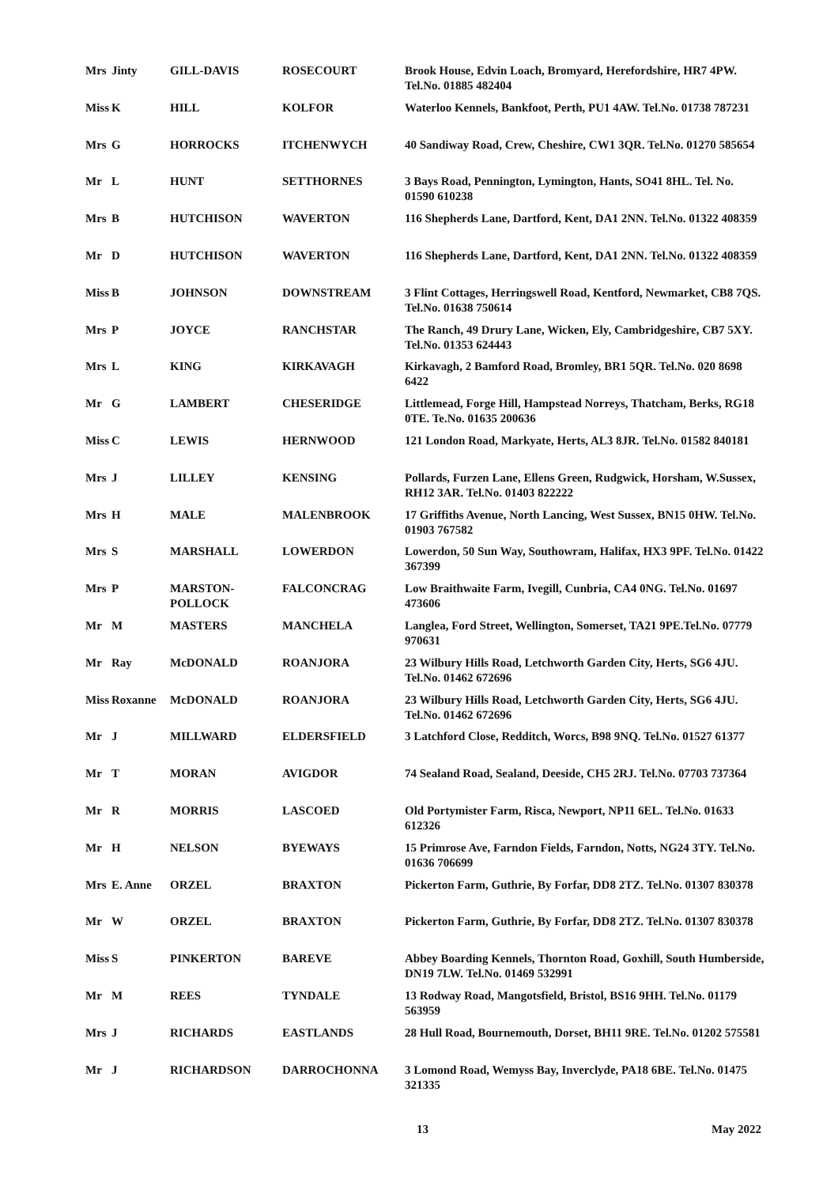| Mrs | Jinty | GILL-DAVIS | ROSECOURT | Brook House, Edvin Loach, Bromyard, Herefordshire, HR7 4PW. Tel.No. 01885 482404 |
| Miss | K | HILL | KOLFOR | Waterloo Kennels, Bankfoot, Perth, PU1 4AW. Tel.No. 01738 787231 |
| Mrs | G | HORROCKS | ITCHENWYCH | 40 Sandiway Road, Crew, Cheshire, CW1 3QR. Tel.No. 01270 585654 |
| Mr | L | HUNT | SETTHORNES | 3 Bays Road, Pennington, Lymington, Hants, SO41 8HL. Tel. No. 01590 610238 |
| Mrs | B | HUTCHISON | WAVERTON | 116 Shepherds Lane, Dartford, Kent, DA1 2NN. Tel.No. 01322 408359 |
| Mr | D | HUTCHISON | WAVERTON | 116 Shepherds Lane, Dartford, Kent, DA1 2NN. Tel.No. 01322 408359 |
| Miss | B | JOHNSON | DOWNSTREAM | 3 Flint Cottages, Herringswell Road, Kentford, Newmarket, CB8 7QS. Tel.No. 01638 750614 |
| Mrs | P | JOYCE | RANCHSTAR | The Ranch, 49 Drury Lane, Wicken, Ely, Cambridgeshire, CB7 5XY. Tel.No. 01353 624443 |
| Mrs | L | KING | KIRKAVAGH | Kirkavagh, 2 Bamford Road, Bromley, BR1 5QR. Tel.No. 020 8698 6422 |
| Mr | G | LAMBERT | CHESERIDGE | Littlemead, Forge Hill, Hampstead Norreys, Thatcham, Berks, RG18 0TE. Te.No. 01635 200636 |
| Miss | C | LEWIS | HERNWOOD | 121 London Road, Markyate, Herts, AL3 8JR. Tel.No. 01582 840181 |
| Mrs | J | LILLEY | KENSING | Pollards, Furzen Lane, Ellens Green, Rudgwick, Horsham, W.Sussex, RH12 3AR. Tel.No. 01403 822222 |
| Mrs | H | MALE | MALENBROOK | 17 Griffiths Avenue, North Lancing, West Sussex, BN15 0HW. Tel.No. 01903 767582 |
| Mrs | S | MARSHALL | LOWERDON | Lowerdon, 50 Sun Way, Southowram, Halifax, HX3 9PF. Tel.No. 01422 367399 |
| Mrs | P | MARSTON- POLLOCK | FALCONCRAG | Low Braithwaite Farm, Ivegill, Cunbria, CA4 0NG. Tel.No. 01697 473606 |
| Mr | M | MASTERS | MANCHELA | Langlea, Ford Street, Wellington, Somerset, TA21 9PE.Tel.No. 07779 970631 |
| Mr | Ray | McDONALD | ROANJORA | 23 Wilbury Hills Road, Letchworth Garden City, Herts, SG6 4JU. Tel.No. 01462 672696 |
| Miss | Roxanne | McDONALD | ROANJORA | 23 Wilbury Hills Road, Letchworth Garden City, Herts, SG6 4JU. Tel.No. 01462 672696 |
| Mr | J | MILLWARD | ELDERSFIELD | 3 Latchford Close, Redditch, Worcs, B98 9NQ. Tel.No. 01527 61377 |
| Mr | T | MORAN | AVIGDOR | 74 Sealand Road, Sealand, Deeside, CH5 2RJ. Tel.No. 07703 737364 |
| Mr | R | MORRIS | LASCOED | Old Portymister Farm, Risca, Newport, NP11 6EL. Tel.No. 01633 612326 |
| Mr | H | NELSON | BYEWAYS | 15 Primrose Ave, Farndon Fields, Farndon, Notts, NG24 3TY. Tel.No. 01636 706699 |
| Mrs | E. Anne | ORZEL | BRAXTON | Pickerton Farm, Guthrie, By Forfar, DD8 2TZ. Tel.No. 01307 830378 |
| Mr | W | ORZEL | BRAXTON | Pickerton Farm, Guthrie, By Forfar, DD8 2TZ. Tel.No. 01307 830378 |
| Miss | S | PINKERTON | BAREVE | Abbey Boarding Kennels, Thornton Road, Goxhill, South Humberside, DN19 7LW. Tel.No. 01469 532991 |
| Mr | M | REES | TYNDALE | 13 Rodway Road, Mangotsfield, Bristol, BS16 9HH. Tel.No. 01179 563959 |
| Mrs | J | RICHARDS | EASTLANDS | 28 Hull Road, Bournemouth, Dorset, BH11 9RE. Tel.No. 01202 575581 |
| Mr | J | RICHARDSON | DARROCHONNA | 3 Lomond Road, Wemyss Bay, Inverclyde, PA18 6BE. Tel.No. 01475 321335 |
13 May 2022